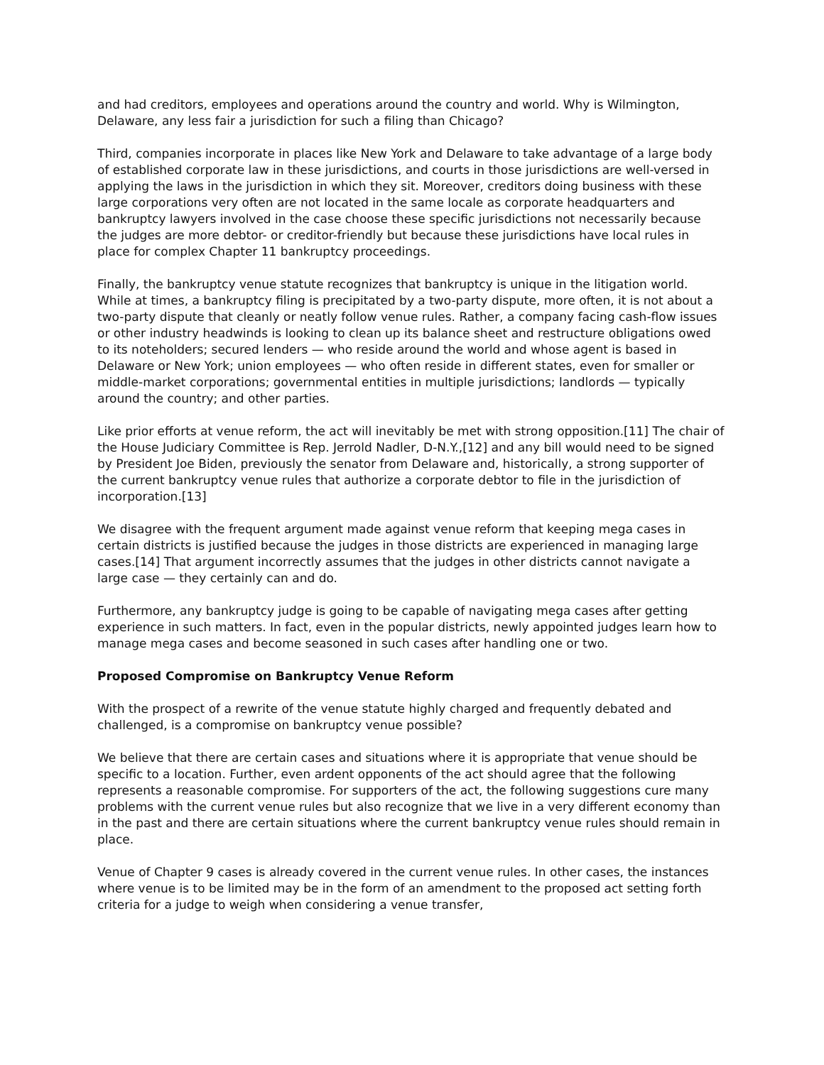and had creditors, employees and operations around the country and world. Why is Wilmington, Delaware, any less fair a jurisdiction for such a filing than Chicago?
Third, companies incorporate in places like New York and Delaware to take advantage of a large body of established corporate law in these jurisdictions, and courts in those jurisdictions are well-versed in applying the laws in the jurisdiction in which they sit. Moreover, creditors doing business with these large corporations very often are not located in the same locale as corporate headquarters and bankruptcy lawyers involved in the case choose these specific jurisdictions not necessarily because the judges are more debtor- or creditor-friendly but because these jurisdictions have local rules in place for complex Chapter 11 bankruptcy proceedings.
Finally, the bankruptcy venue statute recognizes that bankruptcy is unique in the litigation world. While at times, a bankruptcy filing is precipitated by a two-party dispute, more often, it is not about a two-party dispute that cleanly or neatly follow venue rules. Rather, a company facing cash-flow issues or other industry headwinds is looking to clean up its balance sheet and restructure obligations owed to its noteholders; secured lenders — who reside around the world and whose agent is based in Delaware or New York; union employees — who often reside in different states, even for smaller or middle-market corporations; governmental entities in multiple jurisdictions; landlords — typically around the country; and other parties.
Like prior efforts at venue reform, the act will inevitably be met with strong opposition.[11] The chair of the House Judiciary Committee is Rep. Jerrold Nadler, D-N.Y.,[12] and any bill would need to be signed by President Joe Biden, previously the senator from Delaware and, historically, a strong supporter of the current bankruptcy venue rules that authorize a corporate debtor to file in the jurisdiction of incorporation.[13]
We disagree with the frequent argument made against venue reform that keeping mega cases in certain districts is justified because the judges in those districts are experienced in managing large cases.[14] That argument incorrectly assumes that the judges in other districts cannot navigate a large case — they certainly can and do.
Furthermore, any bankruptcy judge is going to be capable of navigating mega cases after getting experience in such matters. In fact, even in the popular districts, newly appointed judges learn how to manage mega cases and become seasoned in such cases after handling one or two.
Proposed Compromise on Bankruptcy Venue Reform
With the prospect of a rewrite of the venue statute highly charged and frequently debated and challenged, is a compromise on bankruptcy venue possible?
We believe that there are certain cases and situations where it is appropriate that venue should be specific to a location. Further, even ardent opponents of the act should agree that the following represents a reasonable compromise. For supporters of the act, the following suggestions cure many problems with the current venue rules but also recognize that we live in a very different economy than in the past and there are certain situations where the current bankruptcy venue rules should remain in place.
Venue of Chapter 9 cases is already covered in the current venue rules. In other cases, the instances where venue is to be limited may be in the form of an amendment to the proposed act setting forth criteria for a judge to weigh when considering a venue transfer,